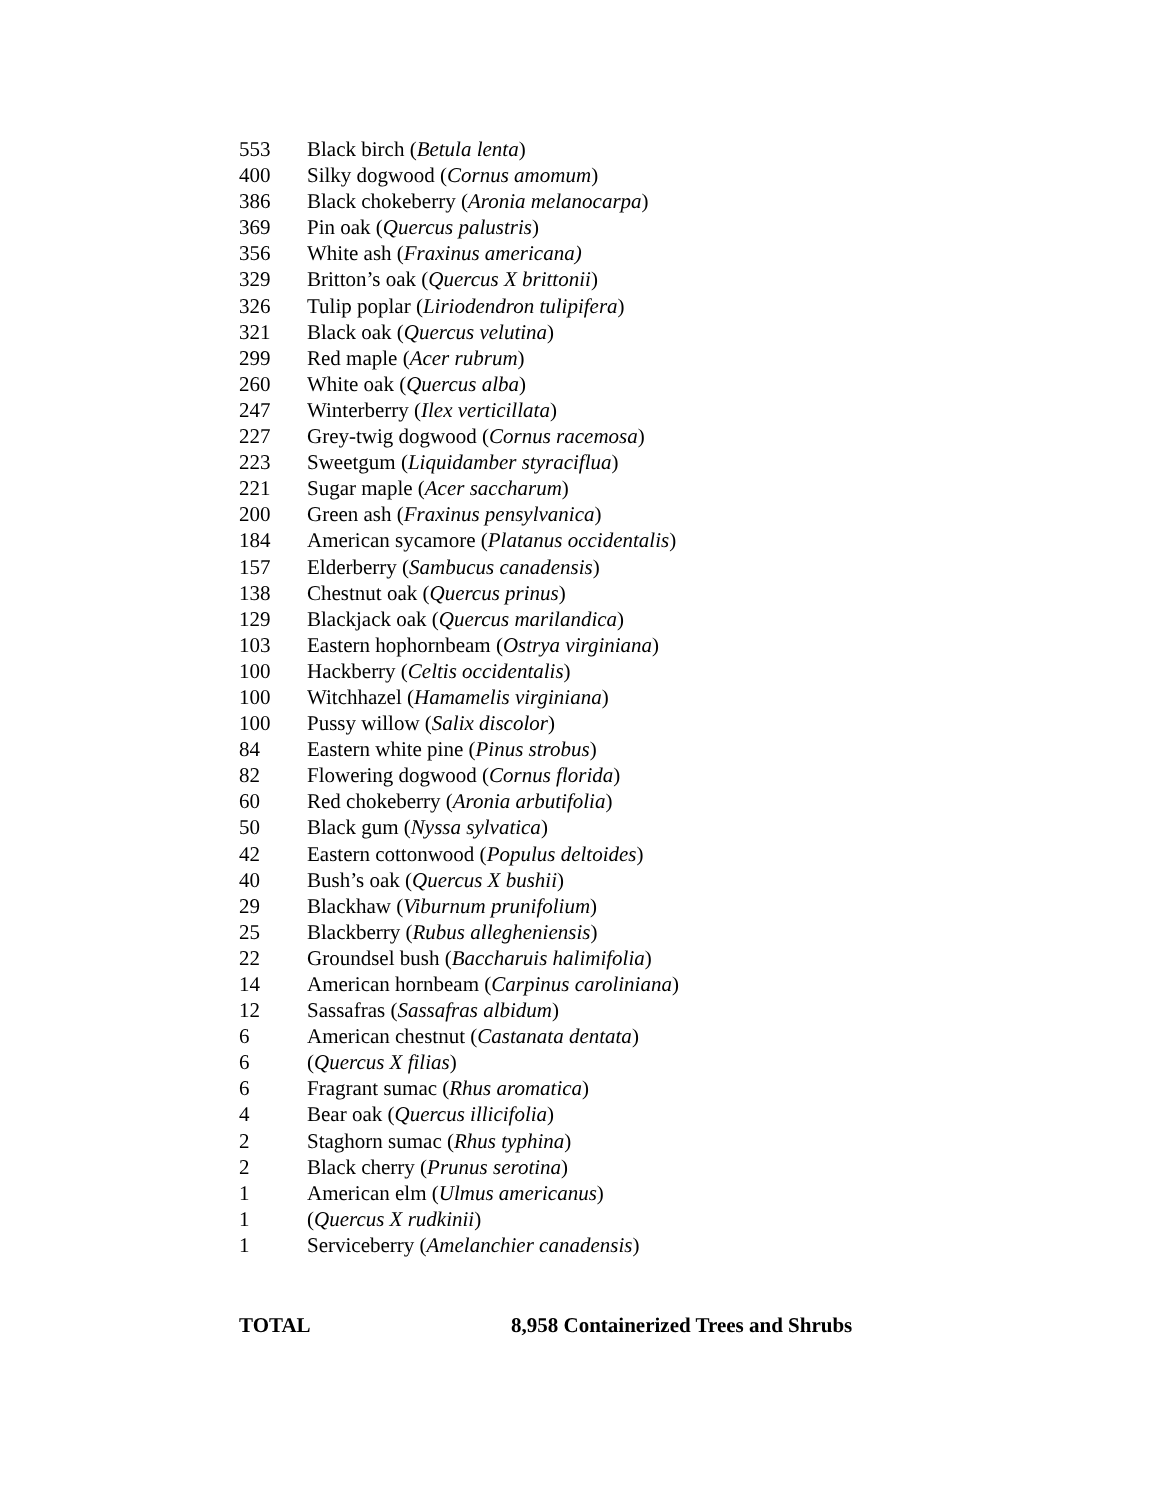| 553 | Black birch ( Betula lenta ) |
| 400 | Silky dogwood ( Cornus amomum ) |
| 386 | Black chokeberry ( Aronia melanocarpa ) |
| 369 | Pin oak ( Quercus palustris ) |
| 356 | White ash ( Fraxinus americana) |
| 329 | Britton’s oak ( Quercus X brittonii ) |
| 326 | Tulip poplar ( Liriodendron tulipifera ) |
| 321 | Black oak ( Quercus velutina ) |
| 299 | Red maple ( Acer rubrum ) |
| 260 | White oak ( Quercus alba ) |
| 247 | Winterberry ( Ilex verticillata ) |
| 227 | Grey-twig dogwood ( Cornus racemosa ) |
| 223 | Sweetgum ( Liquidamber styraciflua ) |
| 221 | Sugar maple ( Acer saccharum ) |
| 200 | Green ash ( Fraxinus pensylvanica ) |
| 184 | American sycamore ( Platanus occidentalis ) |
| 157 | Elderberry ( Sambucus canadensis ) |
| 138 | Chestnut oak ( Quercus prinus ) |
| 129 | Blackjack oak ( Quercus marilandica ) |
| 103 | Eastern hophornbeam ( Ostrya virginiana ) |
| 100 | Hackberry ( Celtis occidentalis ) |
| 100 | Witchhazel ( Hamamelis virginiana ) |
| 100 | Pussy willow ( Salix discolor ) |
| 84 | Eastern white pine ( Pinus strobus ) |
| 82 | Flowering dogwood ( Cornus florida ) |
| 60 | Red chokeberry ( Aronia arbutifolia ) |
| 50 | Black gum ( Nyssa sylvatica ) |
| 42 | Eastern cottonwood ( Populus deltoides ) |
| 40 | Bush’s oak ( Quercus X bushii ) |
| 29 | Blackhaw ( Viburnum prunifolium ) |
| 25 | Blackberry ( Rubus allegheniensis ) |
| 22 | Groundsel bush ( Baccharuis halimifolia ) |
| 14 | American hornbeam ( Carpinus caroliniana ) |
| 12 | Sassafras ( Sassafras albidum ) |
| 6 | American chestnut ( Castanata dentata ) |
| 6 | ( Quercus X filias ) |
| 6 | Fragrant sumac ( Rhus aromatica ) |
| 4 | Bear oak ( Quercus illicifolia ) |
| 2 | Staghorn sumac ( Rhus typhina ) |
| 2 | Black cherry ( Prunus serotina ) |
| 1 | American elm ( Ulmus americanus ) |
| 1 | ( Quercus X rudkinii ) |
| 1 | Serviceberry ( Amelanchier canadensis ) |
TOTAL 8,958 Containerized Trees and Shrubs